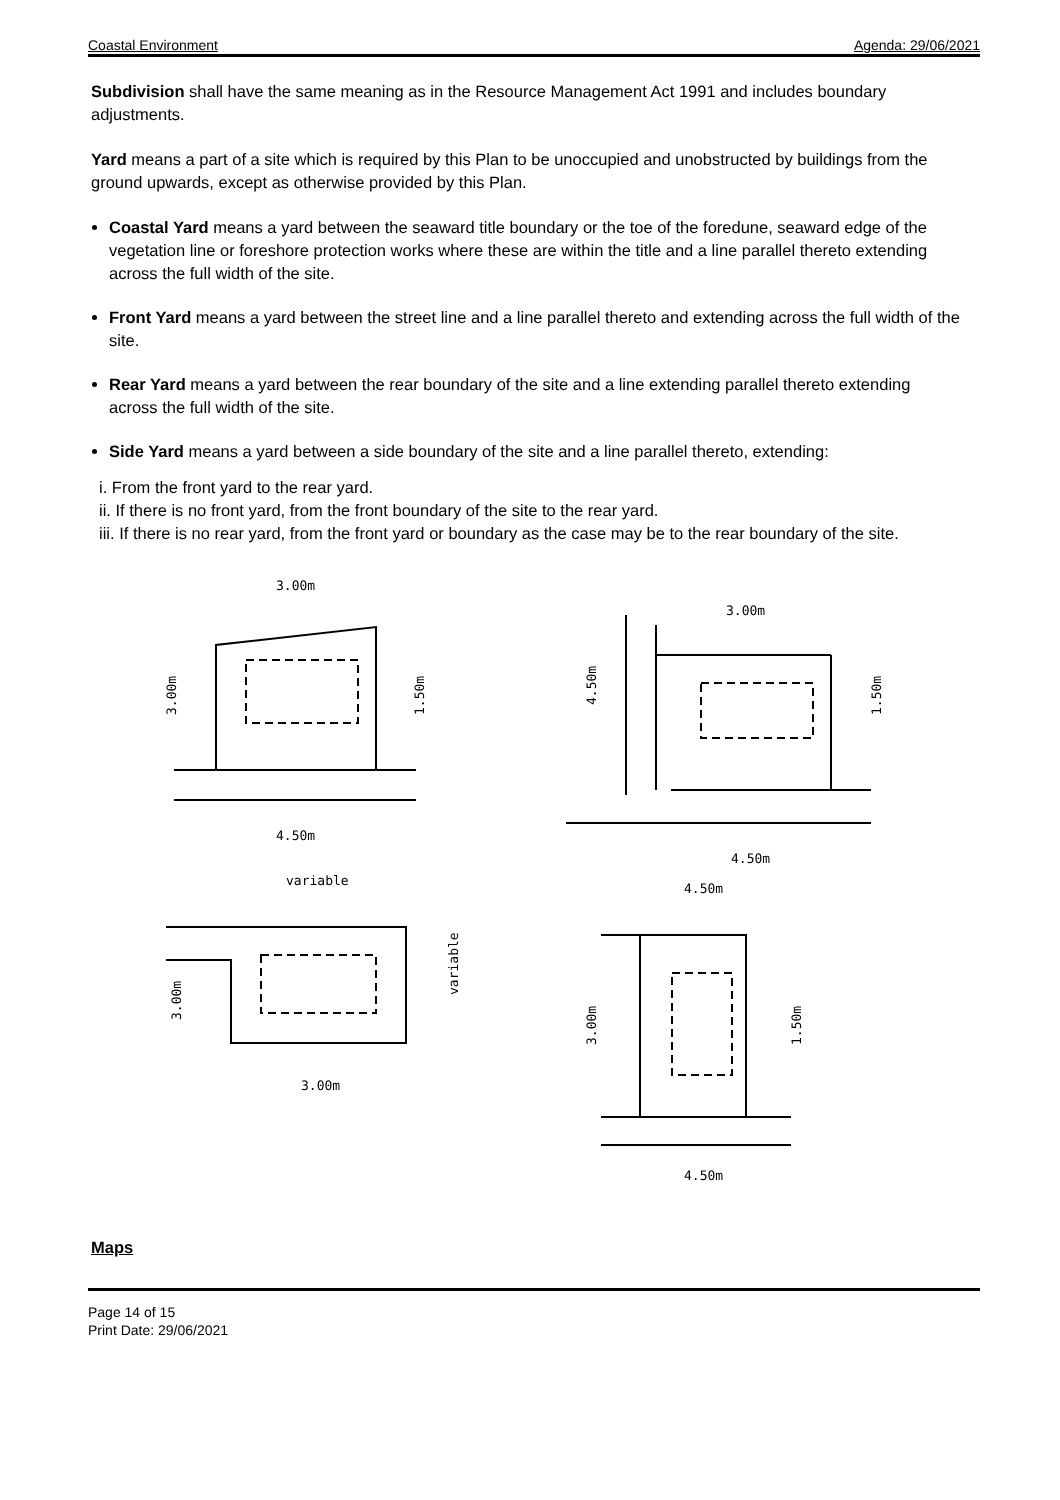Coastal Environment Agenda: 29/06/2021
Subdivision shall have the same meaning as in the Resource Management Act 1991 and includes boundary adjustments.
Yard means a part of a site which is required by this Plan to be unoccupied and unobstructed by buildings from the ground upwards, except as otherwise provided by this Plan.
Coastal Yard means a yard between the seaward title boundary or the toe of the foredune, seaward edge of the vegetation line or foreshore protection works where these are within the title and a line parallel thereto extending across the full width of the site.
Front Yard means a yard between the street line and a line parallel thereto and extending across the full width of the site.
Rear Yard means a yard between the rear boundary of the site and a line extending parallel thereto extending across the full width of the site.
Side Yard means a yard between a side boundary of the site and a line parallel thereto, extending:
i. From the front yard to the rear yard.
ii. If there is no front yard, from the front boundary of the site to the rear yard.
iii. If there is no rear yard, from the front yard or boundary as the case may be to the rear boundary of the site.
3.00m
3.00m
1.50m
4.50m
3.00m
4.50m
1.50m
4.50m
variable
3.00m
variable
3.00m
4.50m
3.00m
1.50m
4.50m
Maps
Page 14 of 15
Print Date: 29/06/2021